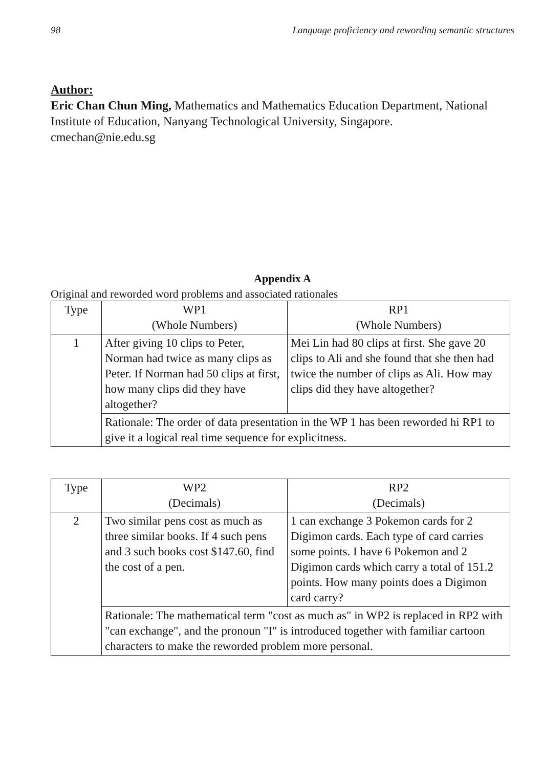98 Language proficiency and rewording semantic structures
Author:
Eric Chan Chun Ming, Mathematics and Mathematics Education Department, National Institute of Education, Nanyang Technological University, Singapore.
cmechan@nie.edu.sg
Appendix A
Original and reworded word problems and associated rationales
| Type | WP1 (Whole Numbers) | RP1 (Whole Numbers) |
| --- | --- | --- |
| 1 | After giving 10 clips to Peter, Norman had twice as many clips as Peter. If Norman had 50 clips at first, how many clips did they have altogether? | Mei Lin had 80 clips at first. She gave 20 clips to Ali and she found that she then had twice the number of clips as Ali. How may clips did they have altogether? |
| | Rationale: The order of data presentation in the WP 1 has been reworded hi RP1 to give it a logical real time sequence for explicitness. | |
| Type | WP2 (Decimals) | RP2 (Decimals) |
| --- | --- | --- |
| 2 | Two similar pens cost as much as three similar books. If 4 such pens and 3 such books cost $147.60, find the cost of a pen. | 1 can exchange 3 Pokemon cards for 2 Digimon cards. Each type of card carries some points. I have 6 Pokemon and 2 Digimon cards which carry a total of 151.2 points. How many points does a Digimon card carry? |
| | Rationale: The mathematical term "cost as much as" in WP2 is replaced in RP2 with "can exchange", and the pronoun "I" is introduced together with familiar cartoon characters to make the reworded problem more personal. | |